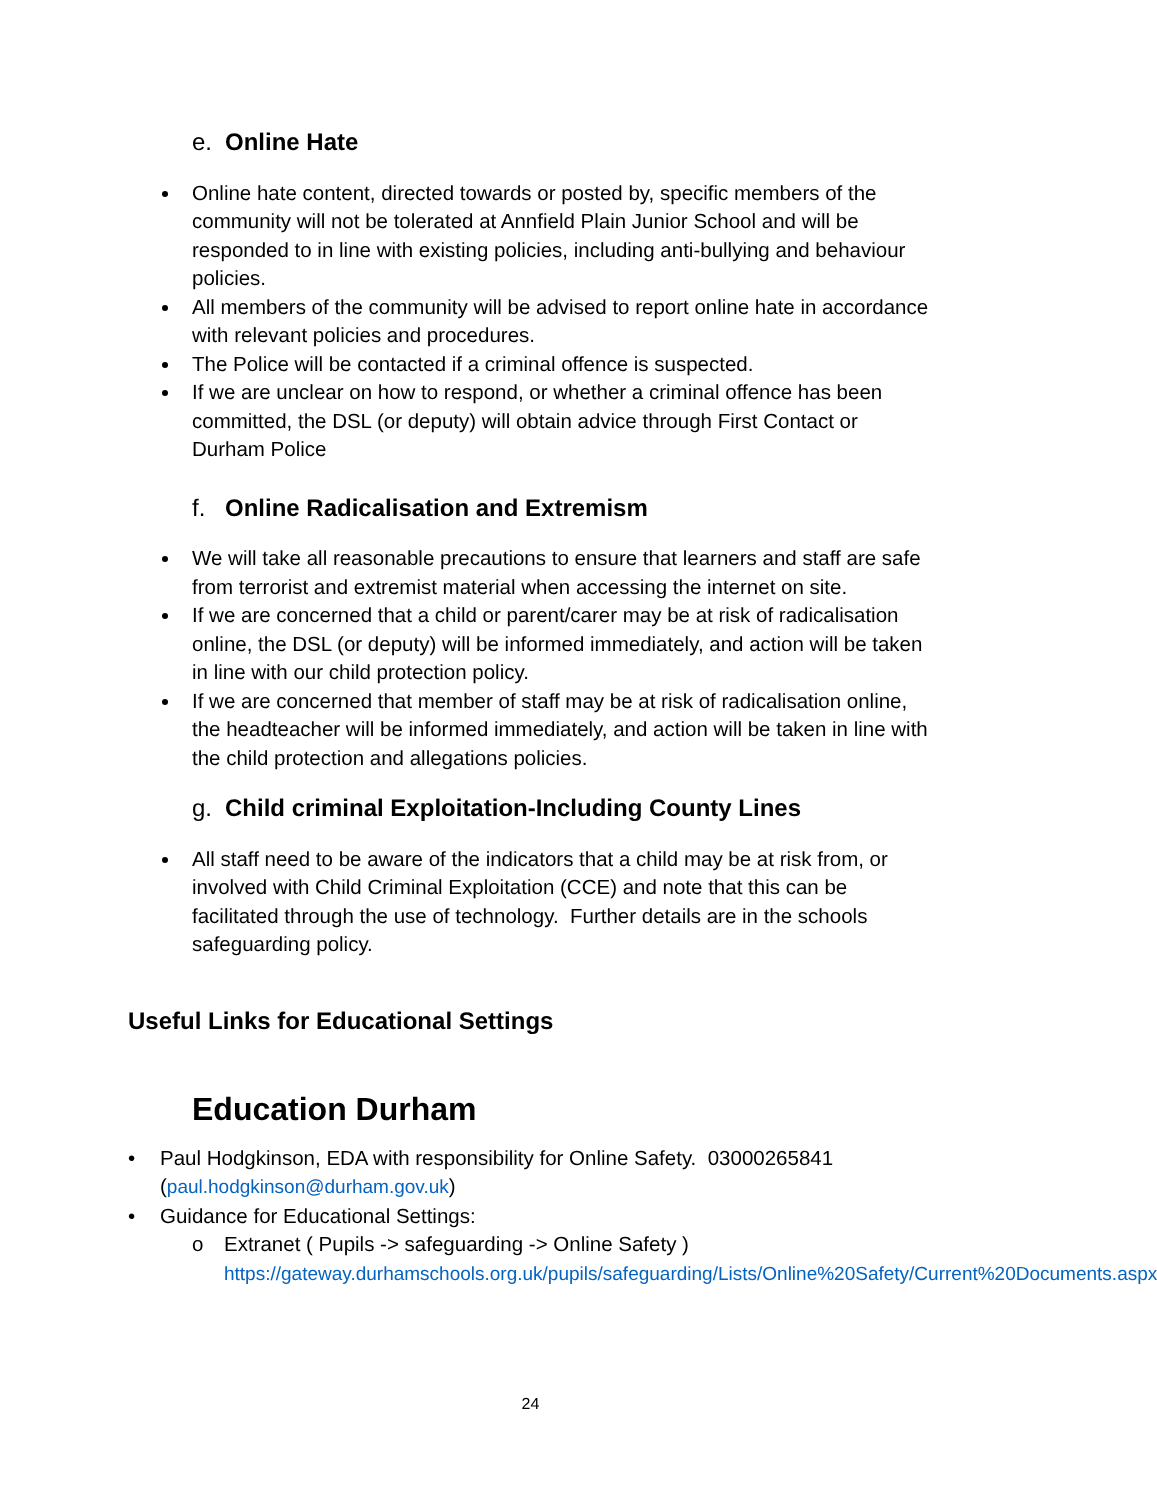e. Online Hate
Online hate content, directed towards or posted by, specific members of the community will not be tolerated at Annfield Plain Junior School and will be responded to in line with existing policies, including anti-bullying and behaviour policies.
All members of the community will be advised to report online hate in accordance with relevant policies and procedures.
The Police will be contacted if a criminal offence is suspected.
If we are unclear on how to respond, or whether a criminal offence has been committed, the DSL (or deputy) will obtain advice through First Contact or Durham Police
f. Online Radicalisation and Extremism
We will take all reasonable precautions to ensure that learners and staff are safe from terrorist and extremist material when accessing the internet on site.
If we are concerned that a child or parent/carer may be at risk of radicalisation online, the DSL (or deputy) will be informed immediately, and action will be taken in line with our child protection policy.
If we are concerned that member of staff may be at risk of radicalisation online, the headteacher will be informed immediately, and action will be taken in line with the child protection and allegations policies.
g. Child criminal Exploitation-Including County Lines
All staff need to be aware of the indicators that a child may be at risk from, or involved with Child Criminal Exploitation (CCE) and note that this can be facilitated through the use of technology. Further details are in the schools safeguarding policy.
Useful Links for Educational Settings
Education Durham
• Paul Hodgkinson, EDA with responsibility for Online Safety. 03000265841 (paul.hodgkinson@durham.gov.uk)
• Guidance for Educational Settings:
o Extranet ( Pupils -> safeguarding -> Online Safety )
https://gateway.durhamschools.org.uk/pupils/safeguarding/Lists/Online%20Safety/Current%20Documents.aspx
24